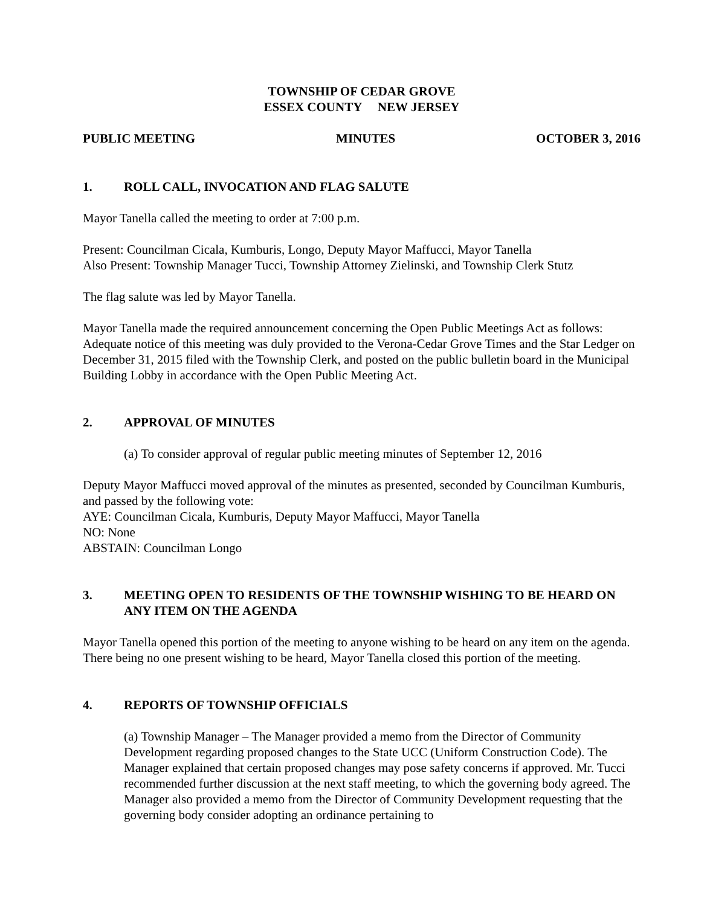TOWNSHIP OF CEDAR GROVE
ESSEX COUNTY NEW JERSEY
PUBLIC MEETING MINUTES OCTOBER 3, 2016
1. ROLL CALL, INVOCATION AND FLAG SALUTE
Mayor Tanella called the meeting to order at 7:00 p.m.
Present: Councilman Cicala, Kumburis, Longo, Deputy Mayor Maffucci, Mayor Tanella
Also Present: Township Manager Tucci, Township Attorney Zielinski, and Township Clerk Stutz
The flag salute was led by Mayor Tanella.
Mayor Tanella made the required announcement concerning the Open Public Meetings Act as follows: Adequate notice of this meeting was duly provided to the Verona-Cedar Grove Times and the Star Ledger on December 31, 2015 filed with the Township Clerk, and posted on the public bulletin board in the Municipal Building Lobby in accordance with the Open Public Meeting Act.
2. APPROVAL OF MINUTES
(a) To consider approval of regular public meeting minutes of September 12, 2016
Deputy Mayor Maffucci moved approval of the minutes as presented, seconded by Councilman Kumburis, and passed by the following vote:
AYE: Councilman Cicala, Kumburis, Deputy Mayor Maffucci, Mayor Tanella
NO: None
ABSTAIN: Councilman Longo
3. MEETING OPEN TO RESIDENTS OF THE TOWNSHIP WISHING TO BE HEARD ON ANY ITEM ON THE AGENDA
Mayor Tanella opened this portion of the meeting to anyone wishing to be heard on any item on the agenda. There being no one present wishing to be heard, Mayor Tanella closed this portion of the meeting.
4. REPORTS OF TOWNSHIP OFFICIALS
(a) Township Manager – The Manager provided a memo from the Director of Community Development regarding proposed changes to the State UCC (Uniform Construction Code). The Manager explained that certain proposed changes may pose safety concerns if approved. Mr. Tucci recommended further discussion at the next staff meeting, to which the governing body agreed. The Manager also provided a memo from the Director of Community Development requesting that the governing body consider adopting an ordinance pertaining to